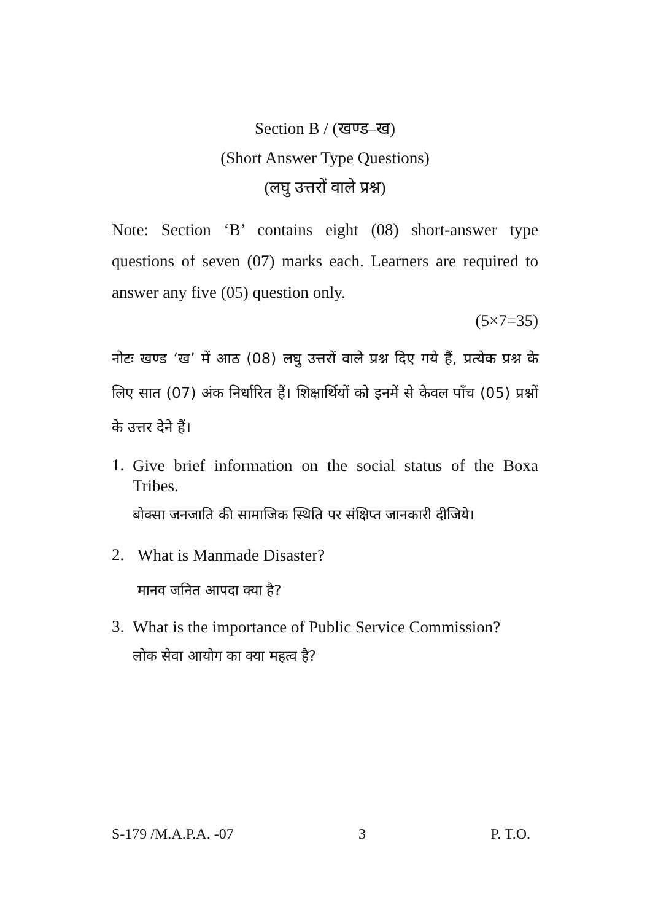Section B / (खण्ड–ख)
(Short Answer Type Questions)
(लघु उत्तरों वाले प्रश्न)
Note: Section ‘B’ contains eight (08) short-answer type questions of seven (07) marks each. Learners are required to answer any five (05) question only.
(5×7=35)
नोटः खण्ड ‘ख’ में आठ (08) लघु उत्तरों वाले प्रश्न दिए गये हैं, प्रत्येक प्रश्न के लिए सात (07) अंक निर्धारित हैं। शिक्षार्थियों को इनमें से केवल पाँच (05) प्रश्नों के उत्तर देने हैं।
1.
Give brief information on the social status of the Boxa Tribes.
बोक्सा जनजाति की सामाजिक स्थिति पर संक्षिप्त जानकारी दीजिये।
2.
What is Manmade Disaster?
मानव जनित आपदा क्या है?
3.
What is the importance of Public Service Commission?
लोक सेवा आयोग का क्या महत्व है?
S-179 /M.A.P.A. -07 3 P. T.O.